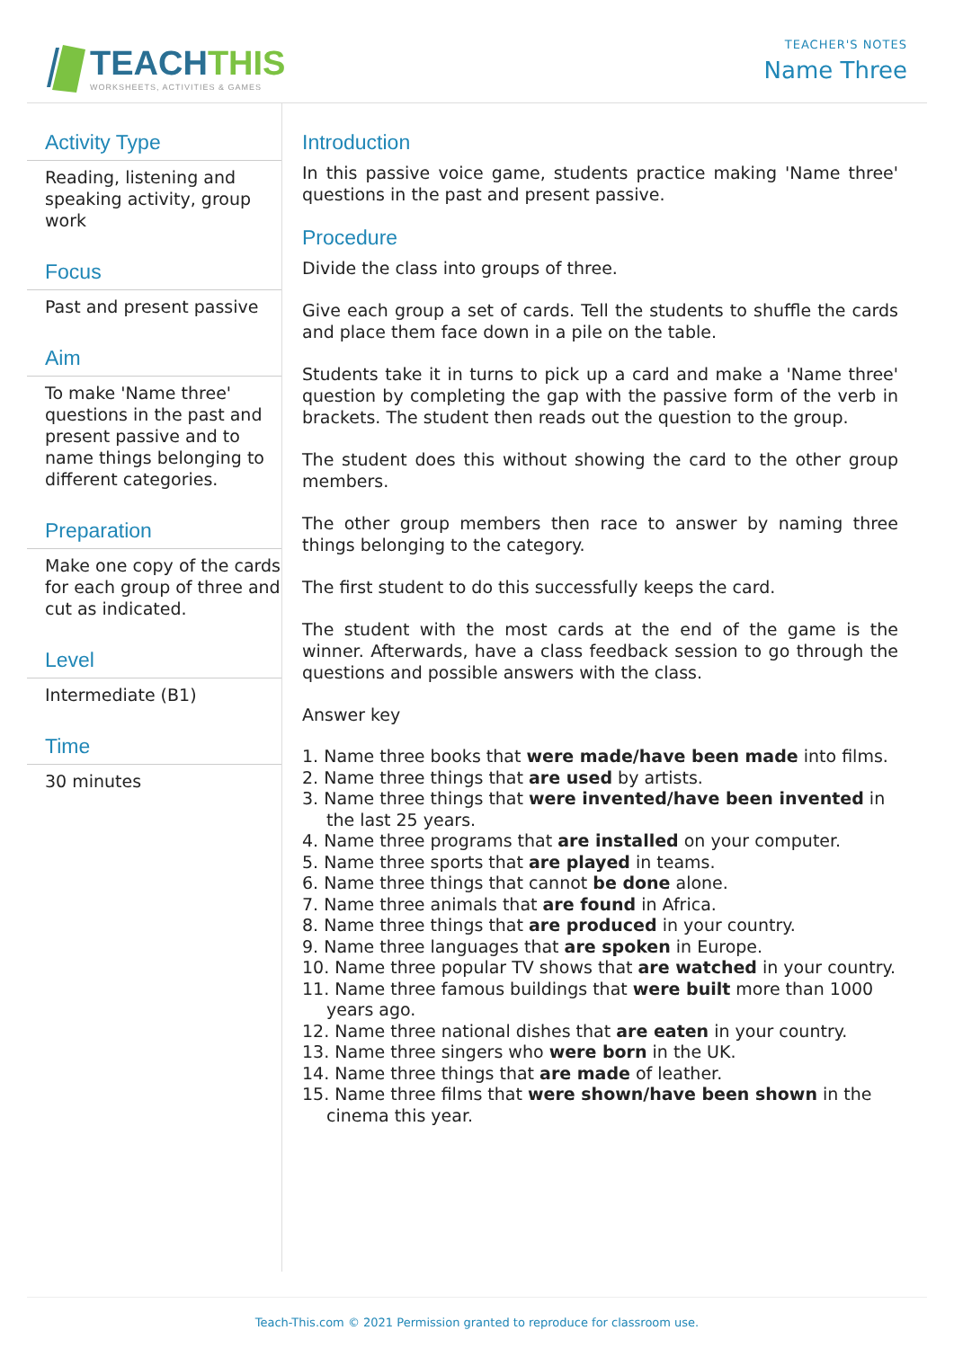TEACHTHIS
WORKSHEETS, ACTIVITIES & GAMES
TEACHER'S NOTES
Name Three
Activity Type
Reading, listening and speaking activity, group work
Focus
Past and present passive
Aim
To make 'Name three' questions in the past and present passive and to name things belonging to different categories.
Preparation
Make one copy of the cards for each group of three and cut as indicated.
Level
Intermediate (B1)
Time
30 minutes
Introduction
In this passive voice game, students practice making 'Name three' questions in the past and present passive.
Procedure
Divide the class into groups of three.
Give each group a set of cards. Tell the students to shuffle the cards and place them face down in a pile on the table.
Students take it in turns to pick up a card and make a 'Name three' question by completing the gap with the passive form of the verb in brackets. The student then reads out the question to the group.
The student does this without showing the card to the other group members.
The other group members then race to answer by naming three things belonging to the category.
The first student to do this successfully keeps the card.
The student with the most cards at the end of the game is the winner. Afterwards, have a class feedback session to go through the questions and possible answers with the class.
Answer key
1. Name three books that were made/have been made into films.
2. Name three things that are used by artists.
3. Name three things that were invented/have been invented in the last 25 years.
4. Name three programs that are installed on your computer.
5. Name three sports that are played in teams.
6. Name three things that cannot be done alone.
7. Name three animals that are found in Africa.
8. Name three things that are produced in your country.
9. Name three languages that are spoken in Europe.
10. Name three popular TV shows that are watched in your country.
11. Name three famous buildings that were built more than 1000 years ago.
12. Name three national dishes that are eaten in your country.
13. Name three singers who were born in the UK.
14. Name three things that are made of leather.
15. Name three films that were shown/have been shown in the cinema this year.
Teach-This.com © 2021 Permission granted to reproduce for classroom use.